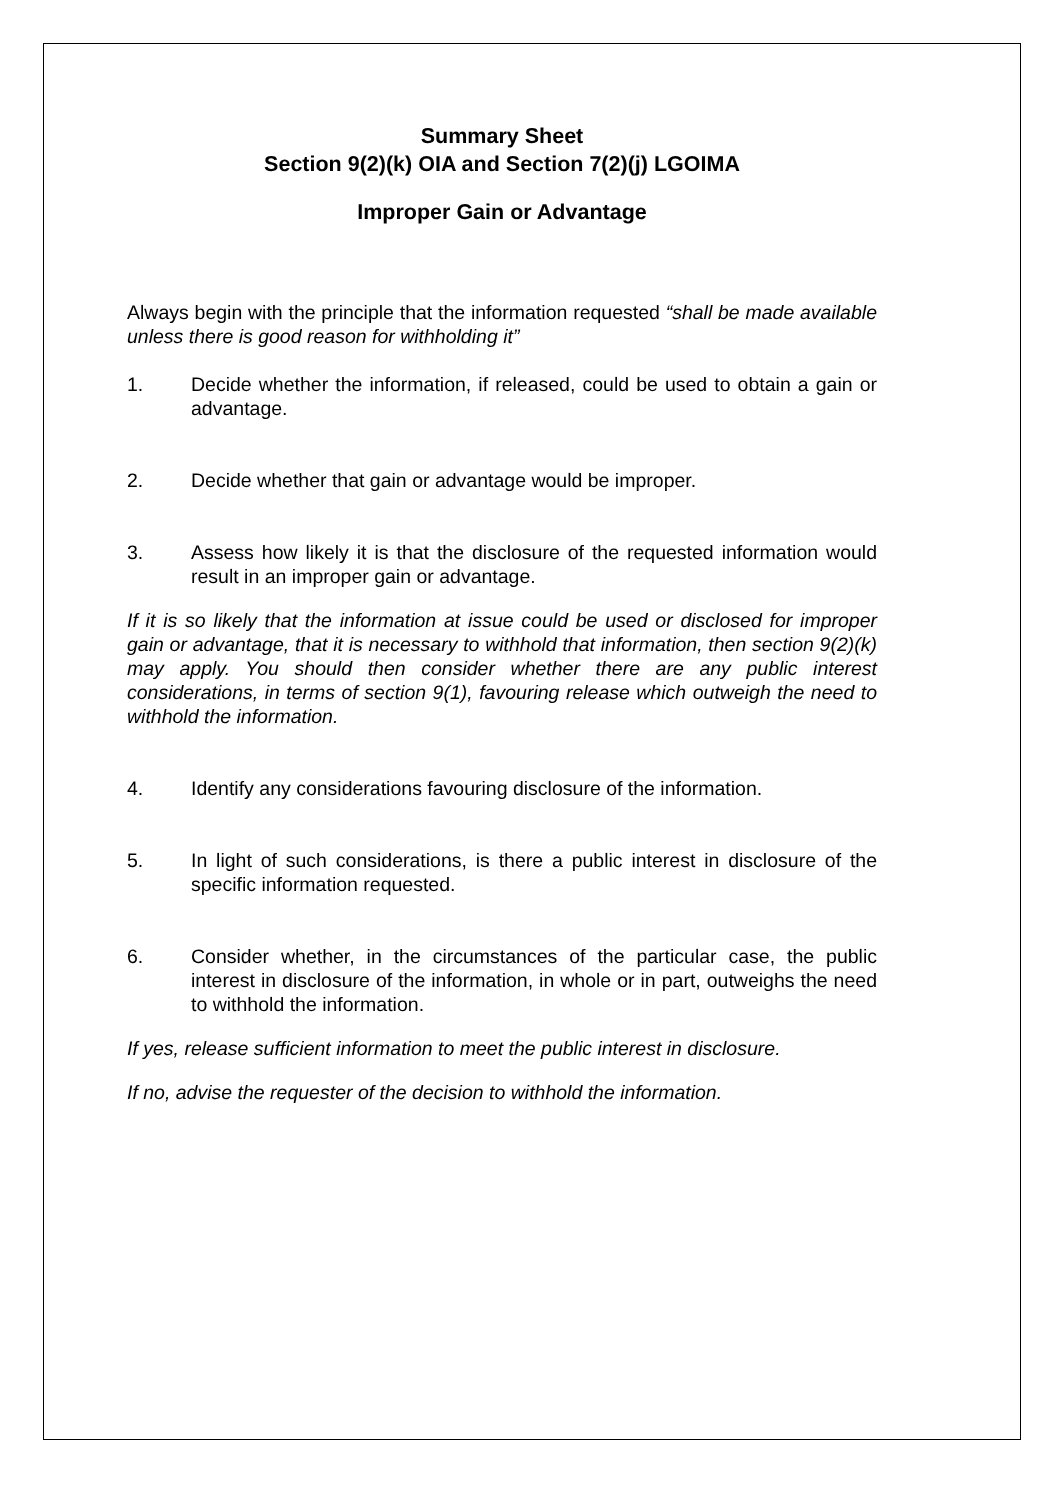Summary Sheet
Section 9(2)(k) OIA and Section 7(2)(j) LGOIMA
Improper Gain or Advantage
Always begin with the principle that the information requested “shall be made available unless there is good reason for withholding it”
1. Decide whether the information, if released, could be used to obtain a gain or advantage.
2. Decide whether that gain or advantage would be improper.
3. Assess how likely it is that the disclosure of the requested information would result in an improper gain or advantage.
If it is so likely that the information at issue could be used or disclosed for improper gain or advantage, that it is necessary to withhold that information, then section 9(2)(k) may apply. You should then consider whether there are any public interest considerations, in terms of section 9(1), favouring release which outweigh the need to withhold the information.
4. Identify any considerations favouring disclosure of the information.
5. In light of such considerations, is there a public interest in disclosure of the specific information requested.
6. Consider whether, in the circumstances of the particular case, the public interest in disclosure of the information, in whole or in part, outweighs the need to withhold the information.
If yes, release sufficient information to meet the public interest in disclosure.
If no, advise the requester of the decision to withhold the information.